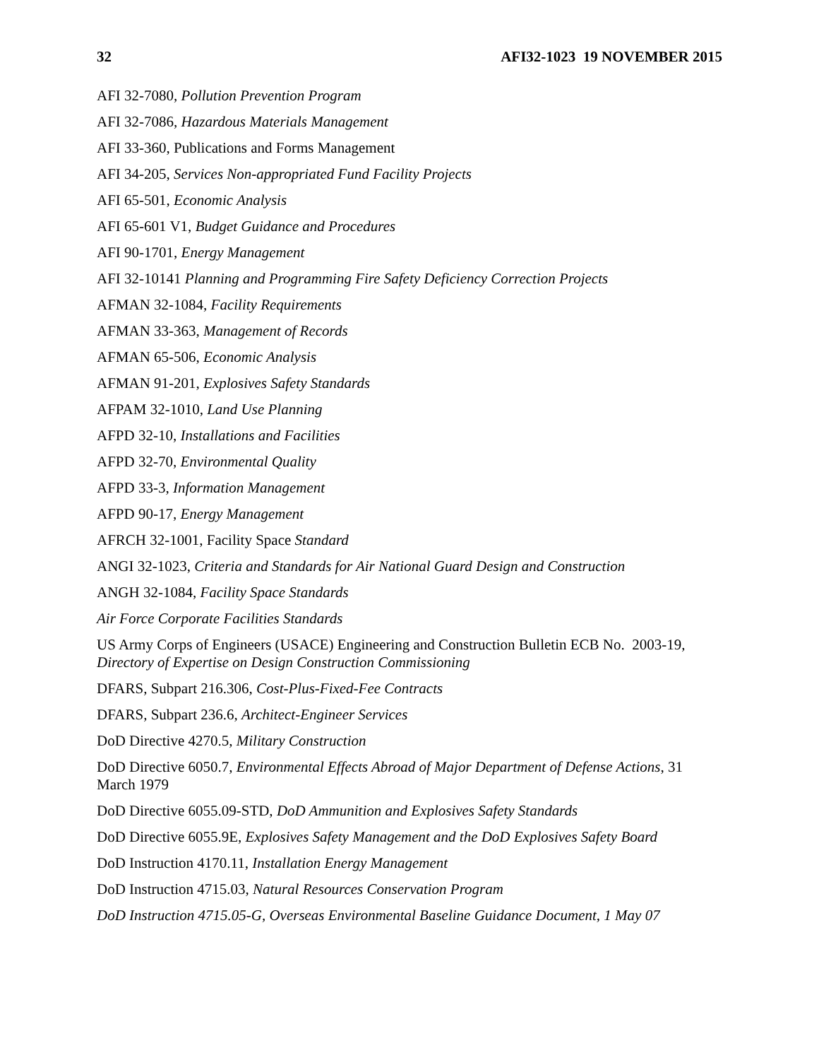32 AFI32-1023 19 NOVEMBER 2015
AFI 32-7080, Pollution Prevention Program
AFI 32-7086, Hazardous Materials Management
AFI 33-360, Publications and Forms Management
AFI 34-205, Services Non-appropriated Fund Facility Projects
AFI 65-501, Economic Analysis
AFI 65-601 V1, Budget Guidance and Procedures
AFI 90-1701, Energy Management
AFI 32-10141 Planning and Programming Fire Safety Deficiency Correction Projects
AFMAN 32-1084, Facility Requirements
AFMAN 33-363, Management of Records
AFMAN 65-506, Economic Analysis
AFMAN 91-201, Explosives Safety Standards
AFPAM 32-1010, Land Use Planning
AFPD 32-10, Installations and Facilities
AFPD 32-70, Environmental Quality
AFPD 33-3, Information Management
AFPD 90-17, Energy Management
AFRCH 32-1001, Facility Space Standard
ANGI 32-1023, Criteria and Standards for Air National Guard Design and Construction
ANGH 32-1084, Facility Space Standards
Air Force Corporate Facilities Standards
US Army Corps of Engineers (USACE) Engineering and Construction Bulletin ECB No. 2003-19, Directory of Expertise on Design Construction Commissioning
DFARS, Subpart 216.306, Cost-Plus-Fixed-Fee Contracts
DFARS, Subpart 236.6, Architect-Engineer Services
DoD Directive 4270.5, Military Construction
DoD Directive 6050.7, Environmental Effects Abroad of Major Department of Defense Actions, 31 March 1979
DoD Directive 6055.09-STD, DoD Ammunition and Explosives Safety Standards
DoD Directive 6055.9E, Explosives Safety Management and the DoD Explosives Safety Board
DoD Instruction 4170.11, Installation Energy Management
DoD Instruction 4715.03, Natural Resources Conservation Program
DoD Instruction 4715.05-G, Overseas Environmental Baseline Guidance Document, 1 May 07